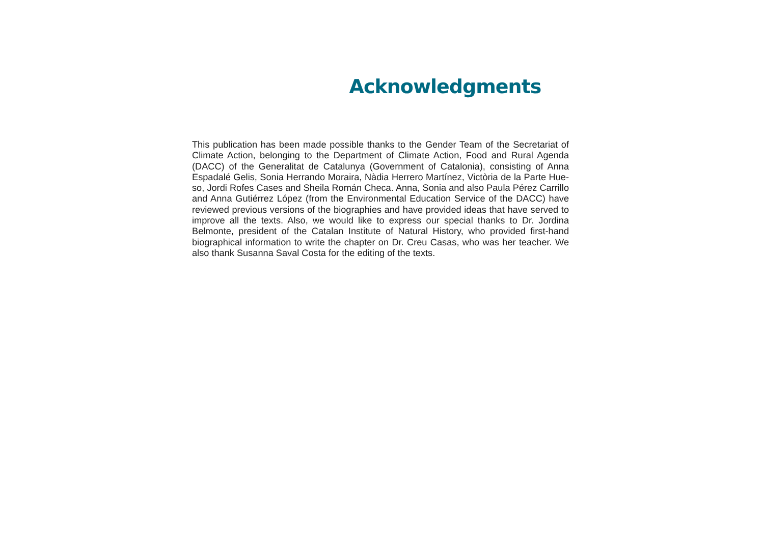Acknowledgments
This publication has been made possible thanks to the Gender Team of the Secretariat of Climate Action, belonging to the Department of Climate Action, Food and Rural Agenda (DACC) of the Generalitat de Catalunya (Government of Catalonia), consisting of Anna Espadalé Gelis, Sonia Herrando Moraira, Nàdia Herrero Martínez, Victòria de la Parte Hue-so, Jordi Rofes Cases and Sheila Román Checa. Anna, Sonia and also Paula Pérez Carrillo and Anna Gutiérrez López (from the Environmental Education Service of the DACC) have reviewed previous versions of the biographies and have provided ideas that have served to improve all the texts. Also, we would like to express our special thanks to Dr. Jordina Belmonte, president of the Catalan Institute of Natural History, who provided first-hand biographical information to write the chapter on Dr. Creu Casas, who was her teacher. We also thank Susanna Saval Costa for the editing of the texts.